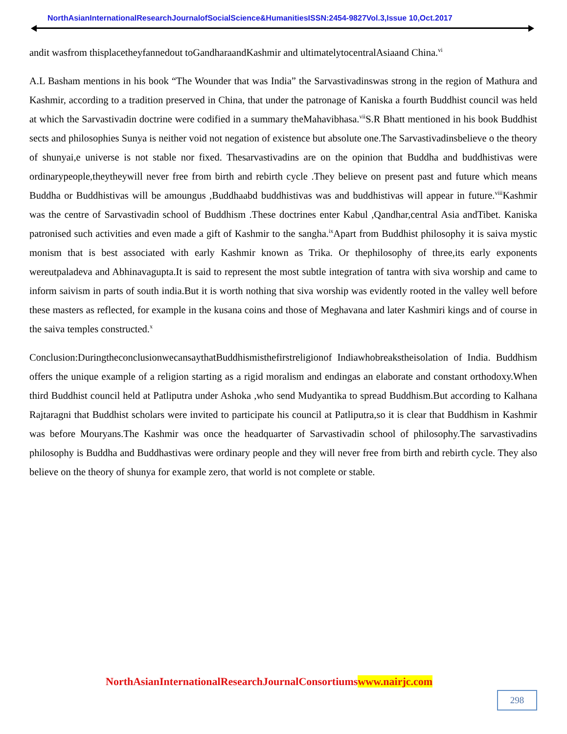NorthAsianInternationalResearchJournalofSocialScience&HumanitiesISSN:2454-9827Vol.3,Issue 10,Oct.2017
andit wasfrom thisplacetheyfannedout toGandharaandKashmir and ultimatelytocentralAsiaand China.<sup>vi</sup>
A.L Basham mentions in his book “The Wounder that was India” the Sarvastivadinswas strong in the region of Mathura and Kashmir, according to a tradition preserved in China, that under the patronage of Kaniska a fourth Buddhist council was held at which the Sarvastivadin doctrine were codified in a summary theMahavibhasa.<sup>vii</sup>S.R Bhatt mentioned in his book Buddhist sects and philosophies Sunya is neither void not negation of existence but absolute one.The Sarvastivadinsbelieve o the theory of shunyai,e universe is not stable nor fixed. Thesarvastivadins are on the opinion that Buddha and buddhistivas were ordinarypeople,theytheywill never free from birth and rebirth cycle .They believe on present past and future which means Buddha or Buddhistivas will be amoungus ,Buddhaabd buddhistivas was and buddhistivas will appear in future.<sup>viii</sup>Kashmir was the centre of Sarvastivadin school of Buddhism .These doctrines enter Kabul ,Qandhar,central Asia andTibet. Kaniska patronised such activities and even made a gift of Kashmir to the sangha.<sup>ix</sup>Apart from Buddhist philosophy it is saiva mystic monism that is best associated with early Kashmir known as Trika. Or thephilosophy of three,its early exponents wereutpaladeva and Abhinavagupta.It is said to represent the most subtle integration of tantra with siva worship and came to inform saivism in parts of south india.But it is worth nothing that siva worship was evidently rooted in the valley well before these masters as reflected, for example in the kusana coins and those of Meghavana and later Kashmiri kings and of course in the saiva temples constructed.<sup>x</sup>
Conclusion:DuringtheconclusionwecansaythatBuddhismisthefirstreligionof Indiawhobreakstheisolation of India. Buddhism offers the unique example of a religion starting as a rigid moralism and endingas an elaborate and constant orthodoxy.When third Buddhist council held at Patliputra under Ashoka ,who send Mudyantika to spread Buddhism.But according to Kalhana Rajtaragni that Buddhist scholars were invited to participate his council at Patliputra,so it is clear that Buddhism in Kashmir was before Mouryans.The Kashmir was once the headquarter of Sarvastivadin school of philosophy.The sarvastivadins philosophy is Buddha and Buddhastivas were ordinary people and they will never free from birth and rebirth cycle. They also believe on the theory of shunya for example zero, that world is not complete or stable.
NorthAsianInternationalResearchJournalConsortiumswww.nairjc.com
298